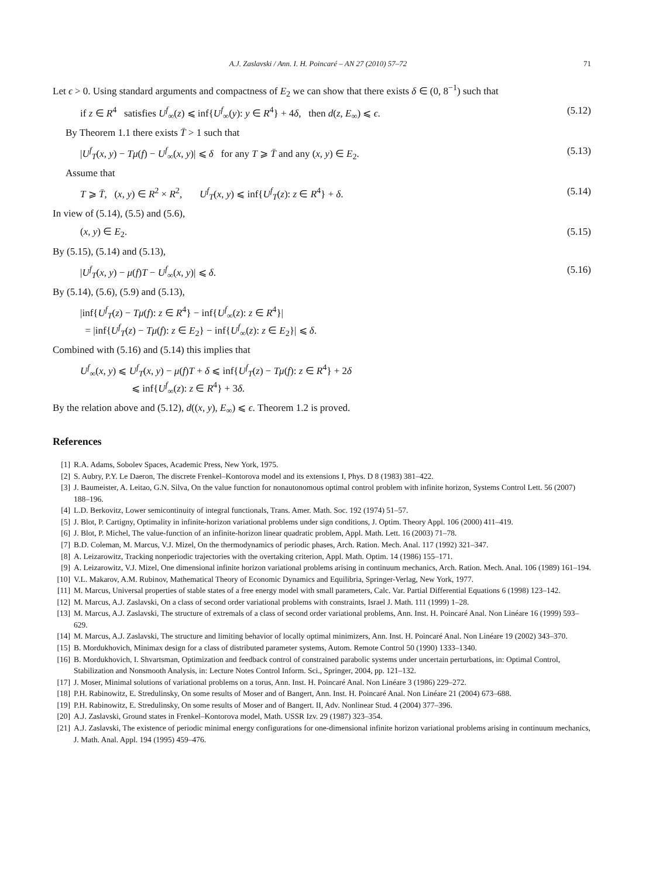A.J. Zaslavski / Ann. I. H. Poincaré – AN 27 (2010) 57–72 71
Let ϵ > 0. Using standard arguments and compactness of E<sub>2</sub> we can show that there exists δ ∈ (0, 8<sup>−1</sup>) such that
if z ∈ R<sup>4</sup> satisfies U<sup>f</sup><sub>∞</sub>(z) ⩽ inf{U<sup>f</sup><sub>∞</sub>(y): y ∈ R<sup>4</sup>} + 4δ, then d(z, E<sub>∞</sub>) ⩽ ϵ. (5.12)
By Theorem 1.1 there exists T̄ > 1 such that
|U<sup>f</sup><sub>T</sub>(x, y) − Tμ(f) − U<sup>f</sup><sub>∞</sub>(x, y)| ⩽ δ for any T ⩾ T̄ and any (x, y) ∈ E<sub>2</sub>. (5.13)
Assume that
T ⩾ T̄, (x, y) ∈ R<sup>2</sup> × R<sup>2</sup>, U<sup>f</sup><sub>T</sub>(x, y) ⩽ inf{U<sup>f</sup><sub>T</sub>(z): z ∈ R<sup>4</sup>} + δ. (5.14)
In view of (5.14), (5.5) and (5.6),
(x, y) ∈ E<sub>2</sub>. (5.15)
By (5.15), (5.14) and (5.13),
|U<sup>f</sup><sub>T</sub>(x, y) − μ(f)T − U<sup>f</sup><sub>∞</sub>(x, y)| ⩽ δ. (5.16)
By (5.14), (5.6), (5.9) and (5.13),
|inf{U<sup>f</sup><sub>T</sub>(z) − Tμ(f): z ∈ R<sup>4</sup>} − inf{U<sup>f</sup><sub>∞</sub>(z): z ∈ R<sup>4</sup>}|
= |inf{U<sup>f</sup><sub>T</sub>(z) − Tμ(f): z ∈ E<sub>2</sub>} − inf{U<sup>f</sup><sub>∞</sub>(z): z ∈ E<sub>2</sub>}| ⩽ δ.
Combined with (5.16) and (5.14) this implies that
U<sup>f</sup><sub>∞</sub>(x, y) ⩽ U<sup>f</sup><sub>T</sub>(x, y) − μ(f)T + δ ⩽ inf{U<sup>f</sup><sub>T</sub>(z) − Tμ(f): z ∈ R<sup>4</sup>} + 2δ
⩽ inf{U<sup>f</sup><sub>∞</sub>(z): z ∈ R<sup>4</sup>} + 3δ.
By the relation above and (5.12), d((x, y), E<sub>∞</sub>) ⩽ ϵ. Theorem 1.2 is proved.
References
[1] R.A. Adams, Sobolev Spaces, Academic Press, New York, 1975.
[2] S. Aubry, P.Y. Le Daeron, The discrete Frenkel–Kontorova model and its extensions I, Phys. D 8 (1983) 381–422.
[3] J. Baumeister, A. Leitao, G.N. Silva, On the value function for nonautonomous optimal control problem with infinite horizon, Systems Control Lett. 56 (2007) 188–196.
[4] L.D. Berkovitz, Lower semicontinuity of integral functionals, Trans. Amer. Math. Soc. 192 (1974) 51–57.
[5] J. Blot, P. Cartigny, Optimality in infinite-horizon variational problems under sign conditions, J. Optim. Theory Appl. 106 (2000) 411–419.
[6] J. Blot, P. Michel, The value-function of an infinite-horizon linear quadratic problem, Appl. Math. Lett. 16 (2003) 71–78.
[7] B.D. Coleman, M. Marcus, V.J. Mizel, On the thermodynamics of periodic phases, Arch. Ration. Mech. Anal. 117 (1992) 321–347.
[8] A. Leizarowitz, Tracking nonperiodic trajectories with the overtaking criterion, Appl. Math. Optim. 14 (1986) 155–171.
[9] A. Leizarowitz, V.J. Mizel, One dimensional infinite horizon variational problems arising in continuum mechanics, Arch. Ration. Mech. Anal. 106 (1989) 161–194.
[10] V.L. Makarov, A.M. Rubinov, Mathematical Theory of Economic Dynamics and Equilibria, Springer-Verlag, New York, 1977.
[11] M. Marcus, Universal properties of stable states of a free energy model with small parameters, Calc. Var. Partial Differential Equations 6 (1998) 123–142.
[12] M. Marcus, A.J. Zaslavski, On a class of second order variational problems with constraints, Israel J. Math. 111 (1999) 1–28.
[13] M. Marcus, A.J. Zaslavski, The structure of extremals of a class of second order variational problems, Ann. Inst. H. Poincaré Anal. Non Linéare 16 (1999) 593–629.
[14] M. Marcus, A.J. Zaslavski, The structure and limiting behavior of locally optimal minimizers, Ann. Inst. H. Poincaré Anal. Non Linéare 19 (2002) 343–370.
[15] B. Mordukhovich, Minimax design for a class of distributed parameter systems, Autom. Remote Control 50 (1990) 1333–1340.
[16] B. Mordukhovich, I. Shvartsman, Optimization and feedback control of constrained parabolic systems under uncertain perturbations, in: Optimal Control, Stabilization and Nonsmooth Analysis, in: Lecture Notes Control Inform. Sci., Springer, 2004, pp. 121–132.
[17] J. Moser, Minimal solutions of variational problems on a torus, Ann. Inst. H. Poincaré Anal. Non Linéare 3 (1986) 229–272.
[18] P.H. Rabinowitz, E. Stredulinsky, On some results of Moser and of Bangert, Ann. Inst. H. Poincaré Anal. Non Linéare 21 (2004) 673–688.
[19] P.H. Rabinowitz, E. Stredulinsky, On some results of Moser and of Bangert. II, Adv. Nonlinear Stud. 4 (2004) 377–396.
[20] A.J. Zaslavski, Ground states in Frenkel–Kontorova model, Math. USSR Izv. 29 (1987) 323–354.
[21] A.J. Zaslavski, The existence of periodic minimal energy configurations for one-dimensional infinite horizon variational problems arising in continuum mechanics, J. Math. Anal. Appl. 194 (1995) 459–476.